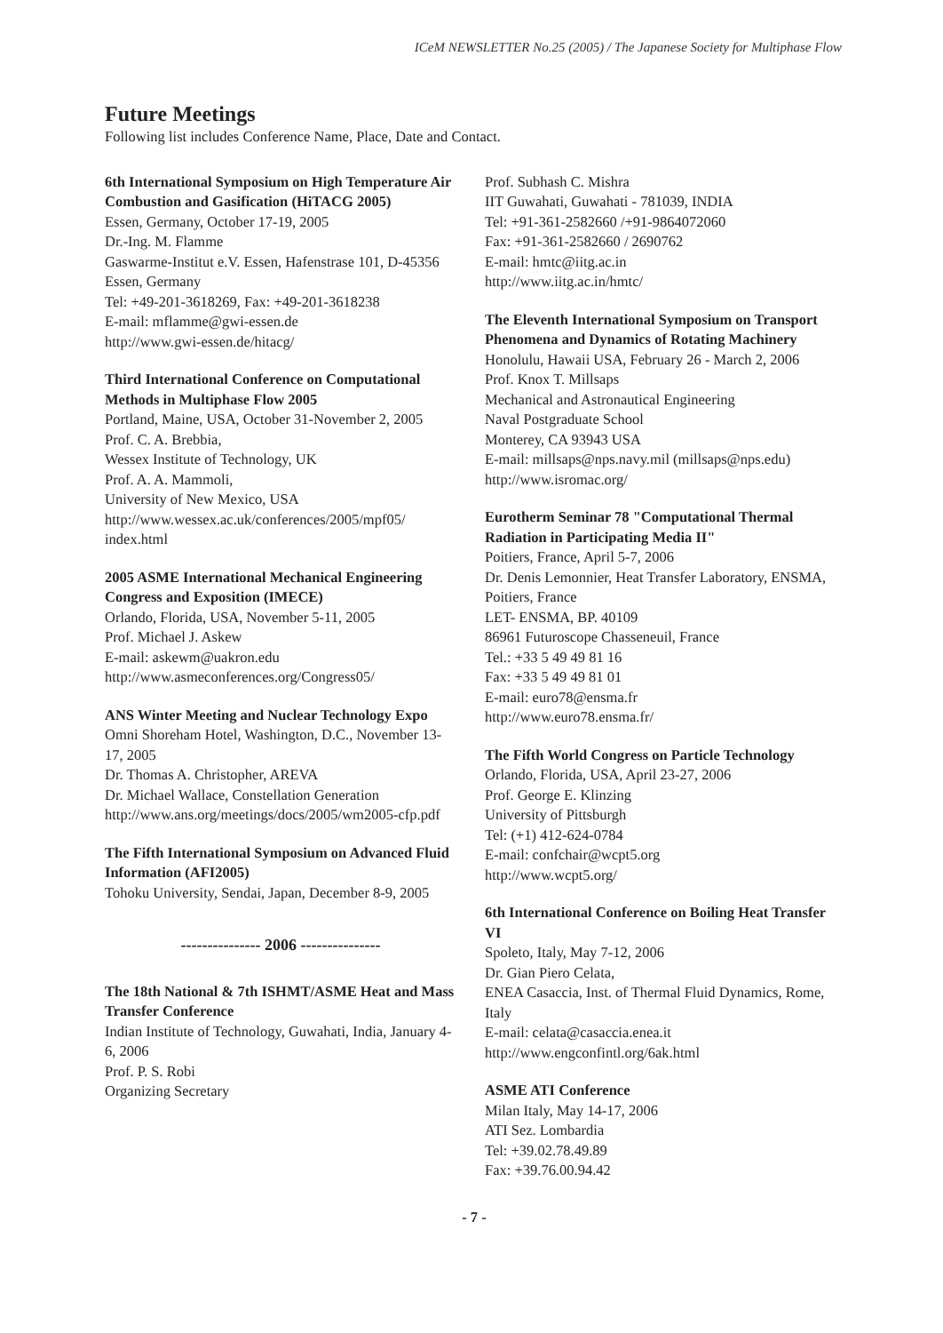ICeM NEWSLETTER No.25 (2005) / The Japanese Society for Multiphase Flow
Future Meetings
Following list includes Conference Name, Place, Date and Contact.
6th International Symposium on High Temperature Air Combustion and Gasification (HiTACG 2005)
Essen, Germany, October 17-19, 2005
Dr.-Ing. M. Flamme
Gaswarme-Institut e.V. Essen, Hafenstrase 101, D-45356 Essen, Germany
Tel: +49-201-3618269, Fax: +49-201-3618238
E-mail: mflamme@gwi-essen.de
http://www.gwi-essen.de/hitacg/
Third International Conference on Computational Methods in Multiphase Flow 2005
Portland, Maine, USA, October 31-November 2, 2005
Prof. C. A. Brebbia,
Wessex Institute of Technology, UK
Prof. A. A. Mammoli,
University of New Mexico, USA
http://www.wessex.ac.uk/conferences/2005/mpf05/ index.html
2005 ASME International Mechanical Engineering Congress and Exposition (IMECE)
Orlando, Florida, USA, November 5-11, 2005
Prof. Michael J. Askew
E-mail: askewm@uakron.edu
http://www.asmeconferences.org/Congress05/
ANS Winter Meeting and Nuclear Technology Expo
Omni Shoreham Hotel, Washington, D.C., November 13-17, 2005
Dr. Thomas A. Christopher, AREVA
Dr. Michael Wallace, Constellation Generation
http://www.ans.org/meetings/docs/2005/wm2005-cfp.pdf
The Fifth International Symposium on Advanced Fluid Information (AFI2005)
Tohoku University, Sendai, Japan, December 8-9, 2005
--------------- 2006 ---------------
The 18th National & 7th ISHMT/ASME Heat and Mass Transfer Conference
Indian Institute of Technology, Guwahati, India, January 4-6, 2006
Prof. P. S. Robi
Organizing Secretary
Prof. Subhash C. Mishra
IIT Guwahati, Guwahati - 781039, INDIA
Tel: +91-361-2582660 /+91-9864072060
Fax: +91-361-2582660 / 2690762
E-mail: hmtc@iitg.ac.in
http://www.iitg.ac.in/hmtc/
The Eleventh International Symposium on Transport Phenomena and Dynamics of Rotating Machinery
Honolulu, Hawaii USA, February 26 - March 2, 2006
Prof. Knox T. Millsaps
Mechanical and Astronautical Engineering
Naval Postgraduate School
Monterey, CA 93943 USA
E-mail: millsaps@nps.navy.mil (millsaps@nps.edu)
http://www.isromac.org/
Eurotherm Seminar 78 "Computational Thermal Radiation in Participating Media II"
Poitiers, France, April 5-7, 2006
Dr. Denis Lemonnier, Heat Transfer Laboratory, ENSMA, Poitiers, France
LET- ENSMA, BP. 40109
86961 Futuroscope Chasseneuil, France
Tel.: +33 5 49 49 81 16
Fax: +33 5 49 49 81 01
E-mail: euro78@ensma.fr
http://www.euro78.ensma.fr/
The Fifth World Congress on Particle Technology
Orlando, Florida, USA, April 23-27, 2006
Prof. George E. Klinzing
University of Pittsburgh
Tel: (+1) 412-624-0784
E-mail: confchair@wcpt5.org
http://www.wcpt5.org/
6th International Conference on Boiling Heat Transfer VI
Spoleto, Italy, May 7-12, 2006
Dr. Gian Piero Celata,
ENEA Casaccia, Inst. of Thermal Fluid Dynamics, Rome, Italy
E-mail: celata@casaccia.enea.it
http://www.engconfintl.org/6ak.html
ASME ATI Conference
Milan Italy, May 14-17, 2006
ATI Sez. Lombardia
Tel: +39.02.78.49.89
Fax: +39.76.00.94.42
- 7 -